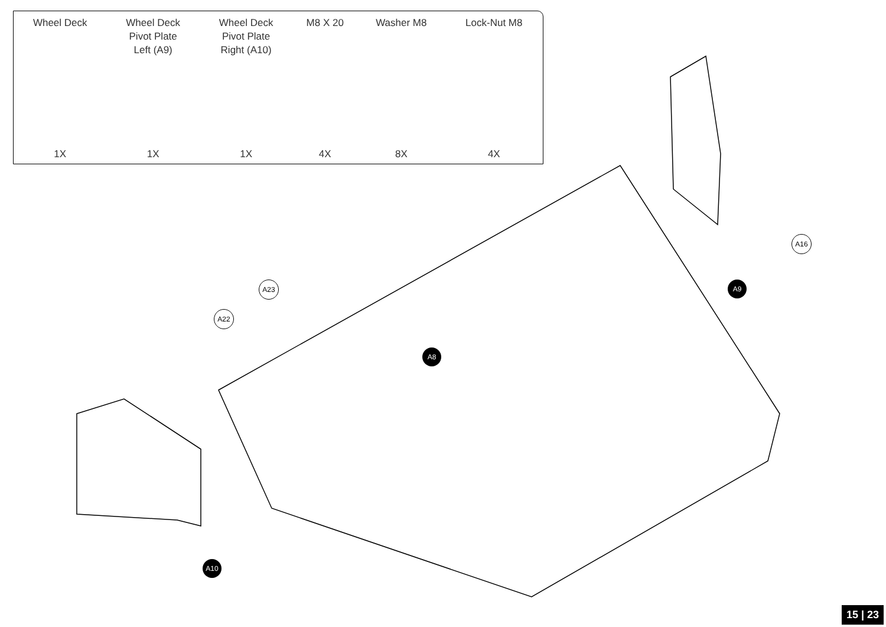| Wheel Deck | Wheel Deck Pivot Plate Left (A9) | Wheel Deck Pivot Plate Right (A10) | M8 X 20 | Washer M8 | Lock-Nut M8 |
| --- | --- | --- | --- | --- | --- |
| 1X | 1X | 1X | 4X | 8X | 4X |
A23
A22
A8
A9
A16
A10
15 | 23